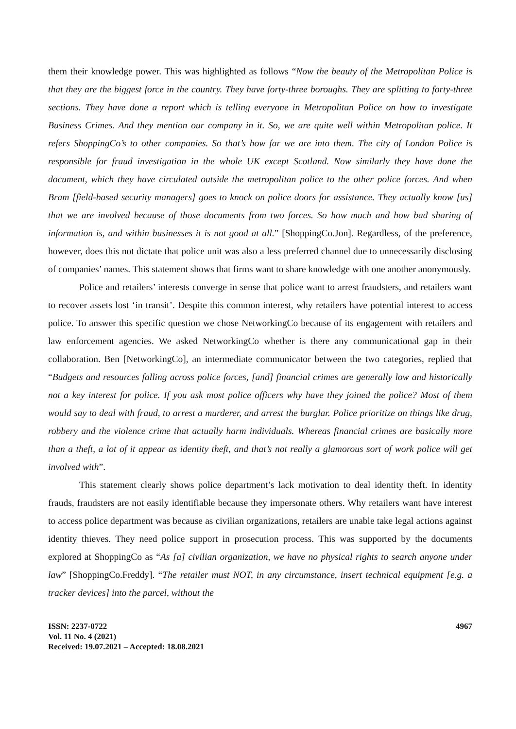them their knowledge power. This was highlighted as follows “Now the beauty of the Metropolitan Police is that they are the biggest force in the country. They have forty-three boroughs. They are splitting to forty-three sections. They have done a report which is telling everyone in Metropolitan Police on how to investigate Business Crimes. And they mention our company in it. So, we are quite well within Metropolitan police. It refers ShoppingCo’s to other companies. So that’s how far we are into them. The city of London Police is responsible for fraud investigation in the whole UK except Scotland. Now similarly they have done the document, which they have circulated outside the metropolitan police to the other police forces. And when Bram [field-based security managers] goes to knock on police doors for assistance. They actually know [us] that we are involved because of those documents from two forces. So how much and how bad sharing of information is, and within businesses it is not good at all.” [ShoppingCo.Jon]. Regardless, of the preference, however, does this not dictate that police unit was also a less preferred channel due to unnecessarily disclosing of companies’ names. This statement shows that firms want to share knowledge with one another anonymously.
Police and retailers’ interests converge in sense that police want to arrest fraudsters, and retailers want to recover assets lost ‘in transit’. Despite this common interest, why retailers have potential interest to access police. To answer this specific question we chose NetworkingCo because of its engagement with retailers and law enforcement agencies. We asked NetworkingCo whether is there any communicational gap in their collaboration. Ben [NetworkingCo], an intermediate communicator between the two categories, replied that “Budgets and resources falling across police forces, [and] financial crimes are generally low and historically not a key interest for police. If you ask most police officers why have they joined the police? Most of them would say to deal with fraud, to arrest a murderer, and arrest the burglar. Police prioritize on things like drug, robbery and the violence crime that actually harm individuals. Whereas financial crimes are basically more than a theft, a lot of it appear as identity theft, and that’s not really a glamorous sort of work police will get involved with”.
This statement clearly shows police department’s lack motivation to deal identity theft. In identity frauds, fraudsters are not easily identifiable because they impersonate others. Why retailers want have interest to access police department was because as civilian organizations, retailers are unable take legal actions against identity thieves. They need police support in prosecution process. This was supported by the documents explored at ShoppingCo as “As [a] civilian organization, we have no physical rights to search anyone under law” [ShoppingCo.Freddy]. “The retailer must NOT, in any circumstance, insert technical equipment [e.g. a tracker devices] into the parcel, without the
ISSN: 2237-0722
Vol. 11 No. 4 (2021)
Received: 19.07.2021 – Accepted: 18.08.2021
4967